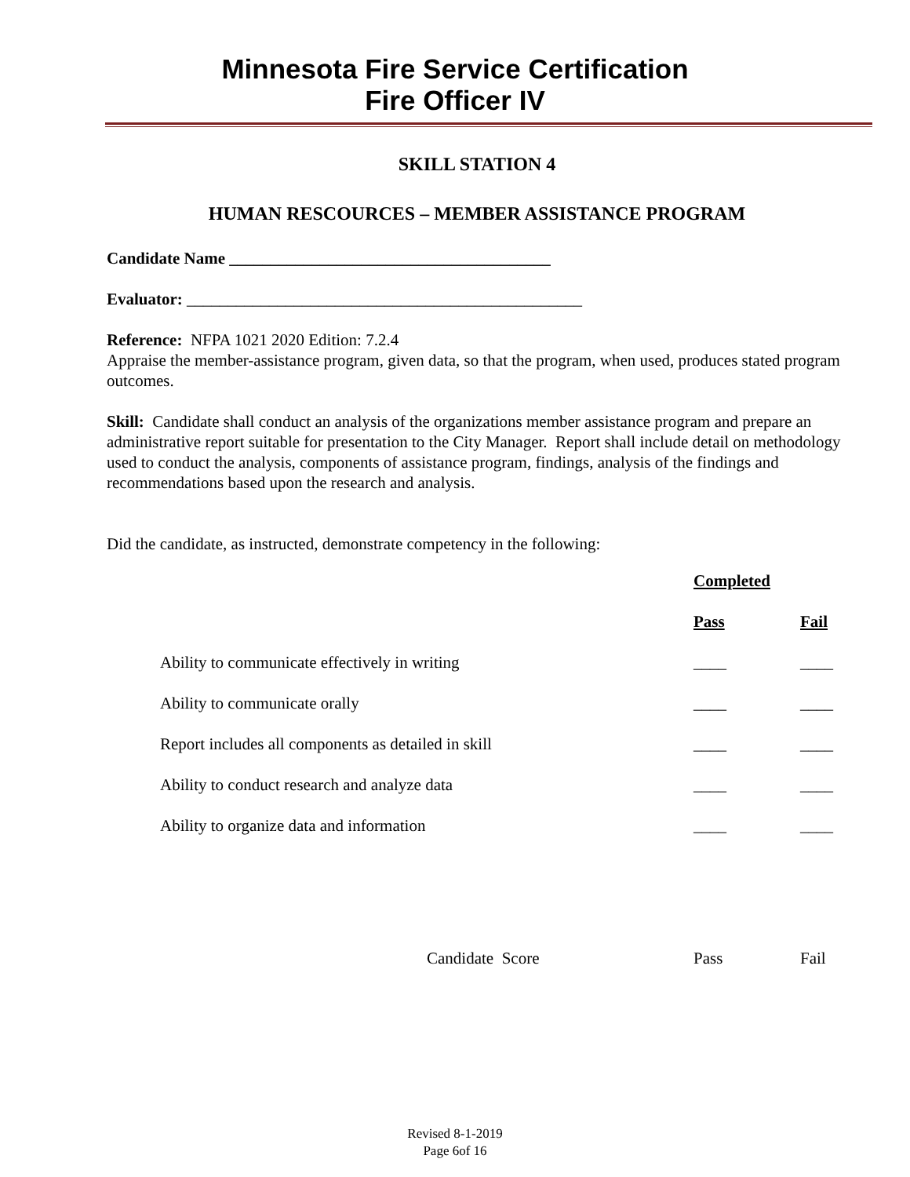Minnesota Fire Service Certification
Fire Officer IV
SKILL STATION 4
HUMAN RESCOURCES – MEMBER ASSISTANCE PROGRAM
Candidate Name _______________________________________
Evaluator: ________________________________________________
Reference: NFPA 1021 2020 Edition: 7.2.4
Appraise the member-assistance program, given data, so that the program, when used, produces stated program outcomes.
Skill: Candidate shall conduct an analysis of the organizations member assistance program and prepare an administrative report suitable for presentation to the City Manager. Report shall include detail on methodology used to conduct the analysis, components of assistance program, findings, analysis of the findings and recommendations based upon the research and analysis.
Did the candidate, as instructed, demonstrate competency in the following:
| | | Completed | |
| | | Pass | Fail |
| | Ability to communicate effectively in writing | ____ | ____ |
| | Ability to communicate orally | ____ | ____ |
| | Report includes all components as detailed in skill | ____ | ____ |
| | Ability to conduct research and analyze data | ____ | ____ |
| | Ability to organize data and information | ____ | ____ |
| | Candidate Score | Pass | Fail |
Revised 8-1-2019
Page 6of 16